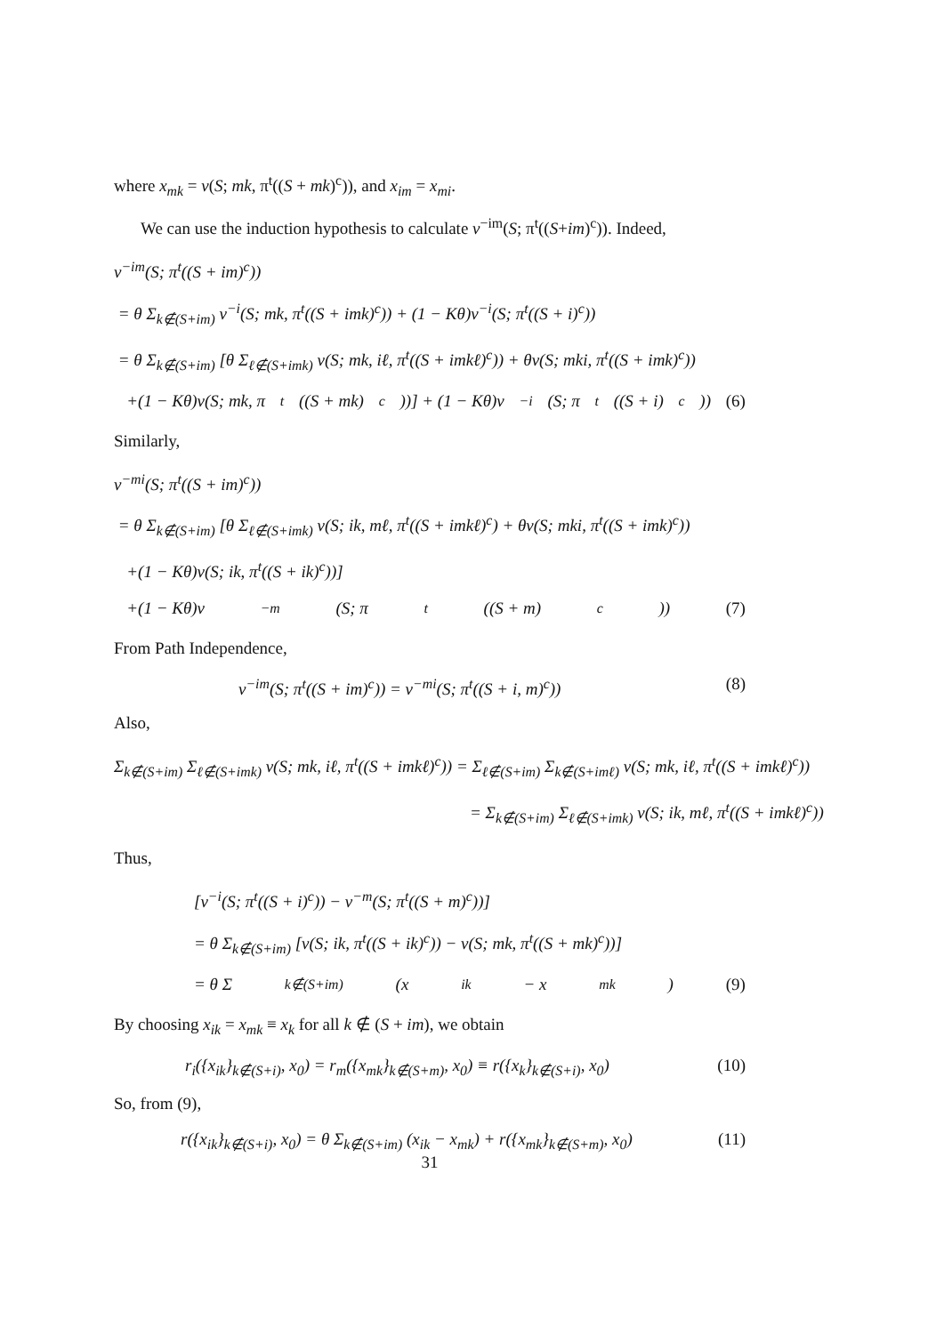where x<sub>mk</sub> = v(S; mk, π<sup>t</sup>((S + mk)<sup>c</sup>)), and x<sub>im</sub> = x<sub>mi</sub>.
We can use the induction hypothesis to calculate v<sup>−im</sup>(S; π<sup>t</sup>((S+im)<sup>c</sup>)). Indeed,
v<sup>−im</sup>(S; π<sup>t</sup>((S + im)<sup>c</sup>))
= θ Σ<sub>k∉(S+im)</sub> v<sup>−i</sup>(S; mk, π<sup>t</sup>((S + imk)<sup>c</sup>)) + (1 − Kθ)v<sup>−i</sup>(S; π<sup>t</sup>((S + i)<sup>c</sup>))
= θ Σ<sub>k∉(S+im)</sub> [θ Σ<sub>ℓ∉(S+imk)</sub> v(S; mk, iℓ, π<sup>t</sup>((S + imkℓ)<sup>c</sup>)) + θv(S; mki, π<sup>t</sup>((S + imk)<sup>c</sup>))
+(1 − Kθ)v(S; mk, π<sup>t</sup>((S + mk)<sup>c</sup>))] + (1 − Kθ)v<sup>−i</sup>(S; π<sup>t</sup>((S + i)<sup>c</sup>)) (6)
Similarly,
v<sup>−mi</sup>(S; π<sup>t</sup>((S + im)<sup>c</sup>))
= θ Σ<sub>k∉(S+im)</sub> [θ Σ<sub>ℓ∉(S+imk)</sub> v(S; ik, mℓ, π<sup>t</sup>((S + imkℓ)<sup>c</sup>) + θv(S; mki, π<sup>t</sup>((S + imk)<sup>c</sup>))
+(1 − Kθ)v(S; ik, π<sup>t</sup>((S + ik)<sup>c</sup>))]
+(1 − Kθ)v<sup>−m</sup>(S; π<sup>t</sup>((S + m)<sup>c</sup>)) (7)
From Path Independence,
v<sup>−im</sup>(S; π<sup>t</sup>((S + im)<sup>c</sup>)) = v<sup>−mi</sup>(S; π<sup>t</sup>((S + i, m)<sup>c</sup>)) (8)
Also,
Σ<sub>k∉(S+im)</sub> Σ<sub>ℓ∉(S+imk)</sub> v(S; mk, iℓ, π<sup>t</sup>((S + imkℓ)<sup>c</sup>)) = Σ<sub>ℓ∉(S+im)</sub> Σ<sub>k∉(S+imℓ)</sub> v(S; mk, iℓ, π<sup>t</sup>((S + imkℓ)<sup>c</sup>))
= Σ<sub>k∉(S+im)</sub> Σ<sub>ℓ∉(S+imk)</sub> v(S; ik, mℓ, π<sup>t</sup>((S + imkℓ)<sup>c</sup>))
Thus,
[v<sup>−i</sup>(S; π<sup>t</sup>((S + i)<sup>c</sup>)) − v<sup>−m</sup>(S; π<sup>t</sup>((S + m)<sup>c</sup>))]
= θ Σ<sub>k∉(S+im)</sub> [v(S; ik, π<sup>t</sup>((S + ik)<sup>c</sup>)) − v(S; mk, π<sup>t</sup>((S + mk)<sup>c</sup>))]
= θ Σ<sub>k∉(S+im)</sub> (x<sub>ik</sub> − x<sub>mk</sub>) (9)
By choosing x<sub>ik</sub> = x<sub>mk</sub> ≡ x<sub>k</sub> for all k ∉ (S + im), we obtain
r<sub>i</sub>({x<sub>ik</sub>}<sub>k∉(S+i)</sub>, x<sub>0</sub>) = r<sub>m</sub>({x<sub>mk</sub>}<sub>k∉(S+m)</sub>, x<sub>0</sub>) ≡ r({x<sub>k</sub>}<sub>k∉(S+i)</sub>, x<sub>0</sub>) (10)
So, from (9),
r({x<sub>ik</sub>}<sub>k∉(S+i)</sub>, x<sub>0</sub>) = θ Σ<sub>k∉(S+im)</sub> (x<sub>ik</sub> − x<sub>mk</sub>) + r({x<sub>mk</sub>}<sub>k∉(S+m)</sub>, x<sub>0</sub>) (11)
31